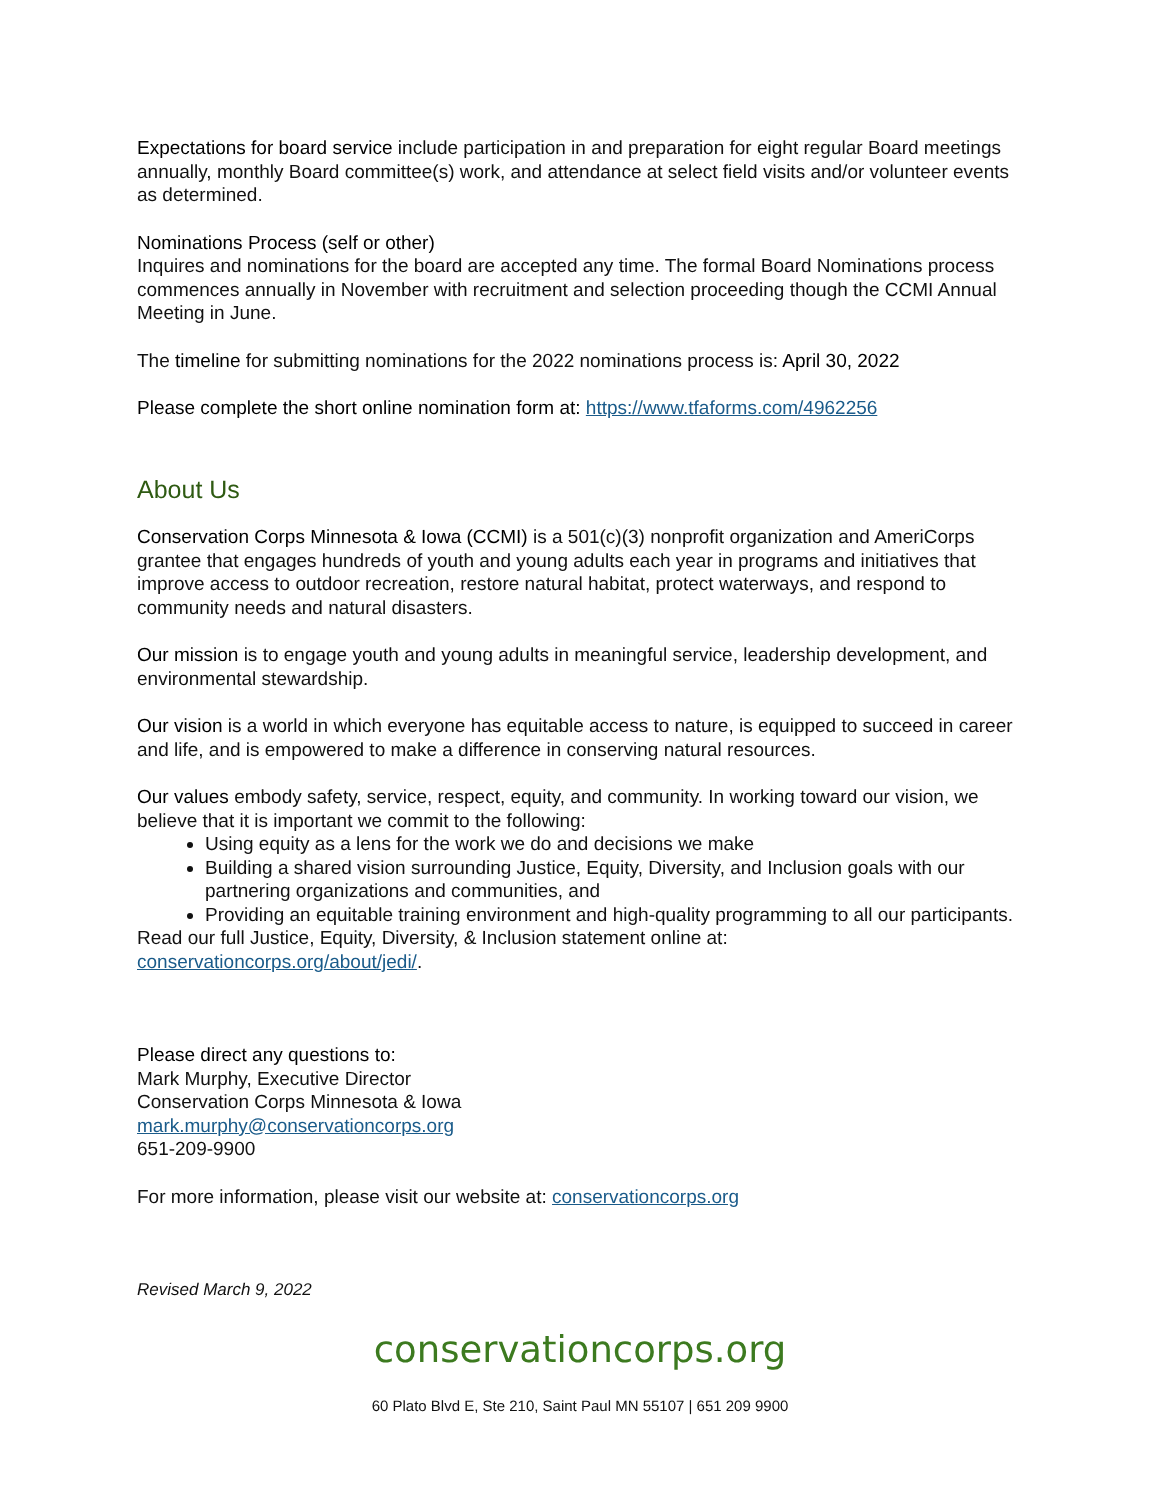Expectations for board service include participation in and preparation for eight regular Board meetings annually, monthly Board committee(s) work, and attendance at select field visits and/or volunteer events as determined.
Nominations Process (self or other)
Inquires and nominations for the board are accepted any time. The formal Board Nominations process commences annually in November with recruitment and selection proceeding though the CCMI Annual Meeting in June.
The timeline for submitting nominations for the 2022 nominations process is: April 30, 2022
Please complete the short online nomination form at: https://www.tfaforms.com/4962256
About Us
Conservation Corps Minnesota & Iowa (CCMI) is a 501(c)(3) nonprofit organization and AmeriCorps grantee that engages hundreds of youth and young adults each year in programs and initiatives that improve access to outdoor recreation, restore natural habitat, protect waterways, and respond to community needs and natural disasters.
Our mission is to engage youth and young adults in meaningful service, leadership development, and environmental stewardship.
Our vision is a world in which everyone has equitable access to nature, is equipped to succeed in career and life, and is empowered to make a difference in conserving natural resources.
Our values embody safety, service, respect, equity, and community. In working toward our vision, we believe that it is important we commit to the following:
Using equity as a lens for the work we do and decisions we make
Building a shared vision surrounding Justice, Equity, Diversity, and Inclusion goals with our partnering organizations and communities, and
Providing an equitable training environment and high-quality programming to all our participants.
Read our full Justice, Equity, Diversity, & Inclusion statement online at:
conservationcorps.org/about/jedi/.
Please direct any questions to:
Mark Murphy, Executive Director
Conservation Corps Minnesota & Iowa
mark.murphy@conservationcorps.org
651-209-9900
For more information, please visit our website at: conservationcorps.org
Revised March 9, 2022
conservationcorps.org
60 Plato Blvd E, Ste 210, Saint Paul MN 55107 | 651 209 9900